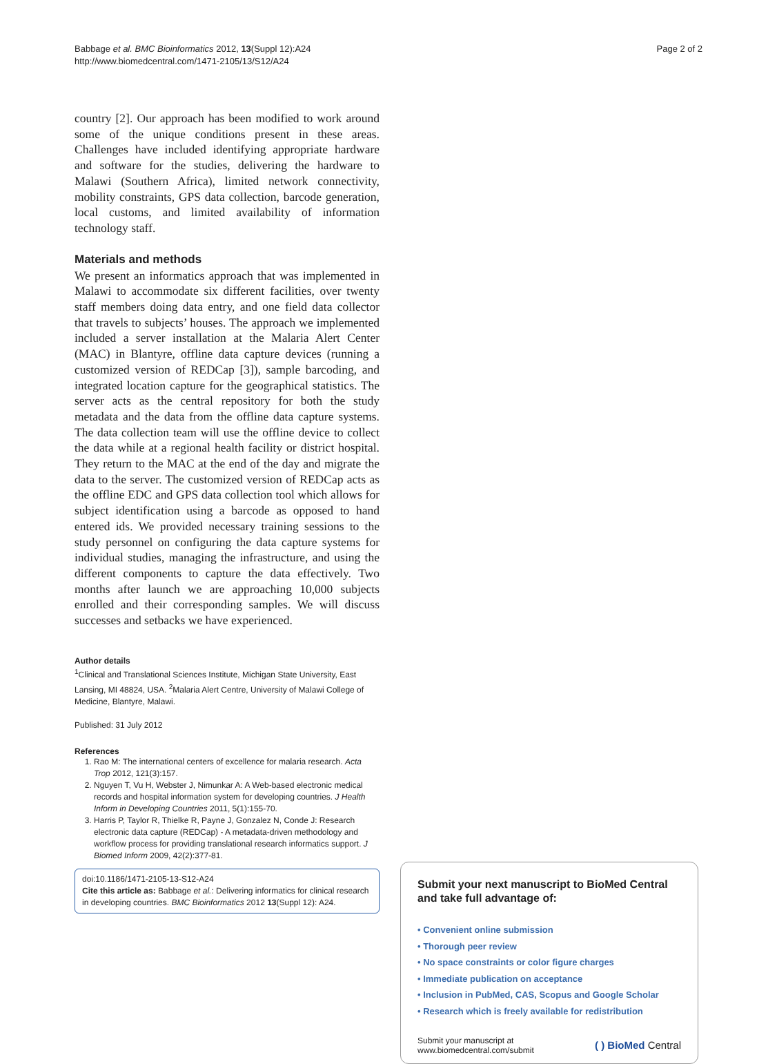Babbage et al. BMC Bioinformatics 2012, 13(Suppl 12):A24
http://www.biomedcentral.com/1471-2105/13/S12/A24
Page 2 of 2
country [2]. Our approach has been modified to work around some of the unique conditions present in these areas. Challenges have included identifying appropriate hardware and software for the studies, delivering the hardware to Malawi (Southern Africa), limited network connectivity, mobility constraints, GPS data collection, barcode generation, local customs, and limited availability of information technology staff.
Materials and methods
We present an informatics approach that was implemented in Malawi to accommodate six different facilities, over twenty staff members doing data entry, and one field data collector that travels to subjects’ houses. The approach we implemented included a server installation at the Malaria Alert Center (MAC) in Blantyre, offline data capture devices (running a customized version of REDCap [3]), sample barcoding, and integrated location capture for the geographical statistics. The server acts as the central repository for both the study metadata and the data from the offline data capture systems. The data collection team will use the offline device to collect the data while at a regional health facility or district hospital. They return to the MAC at the end of the day and migrate the data to the server. The customized version of REDCap acts as the offline EDC and GPS data collection tool which allows for subject identification using a barcode as opposed to hand entered ids. We provided necessary training sessions to the study personnel on configuring the data capture systems for individual studies, managing the infrastructure, and using the different components to capture the data effectively. Two months after launch we are approaching 10,000 subjects enrolled and their corresponding samples. We will discuss successes and setbacks we have experienced.
Author details
<sup>1</sup> Clinical and Translational Sciences Institute, Michigan State University, East Lansing, MI 48824, USA. <sup>2</sup>Malaria Alert Centre, University of Malawi College of Medicine, Blantyre, Malawi.
Published: 31 July 2012
References
1. Rao M: The international centers of excellence for malaria research. Acta Trop 2012, 121(3):157.
2. Nguyen T, Vu H, Webster J, Nimunkar A: A Web-based electronic medical records and hospital information system for developing countries. J Health Inform in Developing Countries 2011, 5(1):155-70.
3. Harris P, Taylor R, Thielke R, Payne J, Gonzalez N, Conde J: Research electronic data capture (REDCap) - A metadata-driven methodology and workflow process for providing translational research informatics support. J Biomed Inform 2009, 42(2):377-81.
doi:10.1186/1471-2105-13-S12-A24
Cite this article as: Babbage et al.: Delivering informatics for clinical research in developing countries. BMC Bioinformatics 2012 13(Suppl 12): A24.
Submit your next manuscript to BioMed Central and take full advantage of:
• Convenient online submission
• Thorough peer review
• No space constraints or color figure charges
• Immediate publication on acceptance
• Inclusion in PubMed, CAS, Scopus and Google Scholar
• Research which is freely available for redistribution
Submit your manuscript at
www.biomedcentral.com/submit
( ) BioMed Central